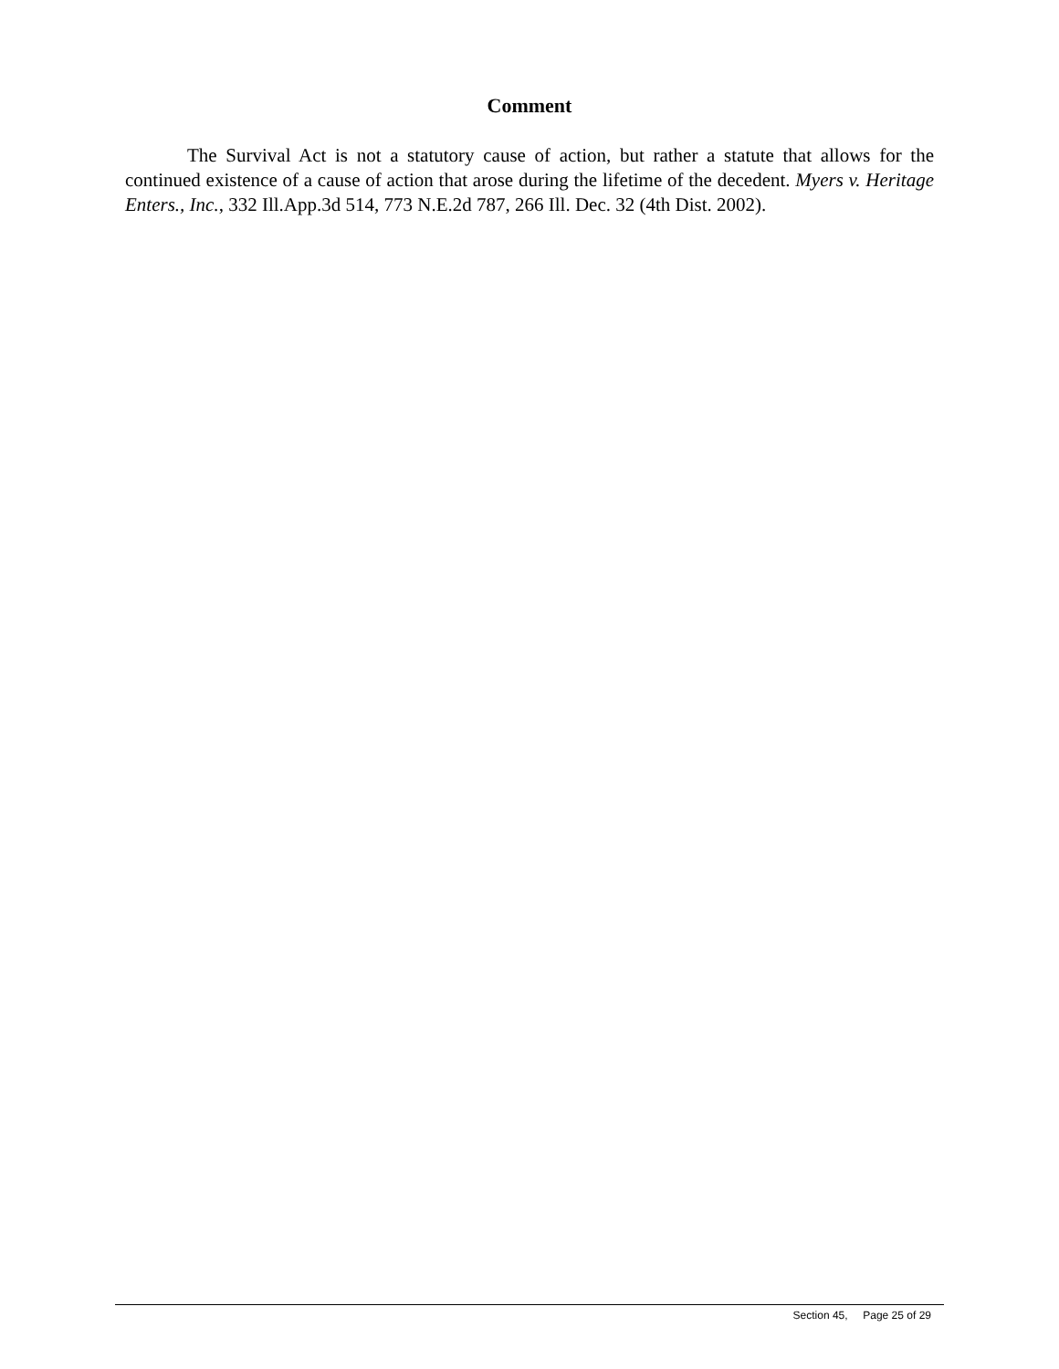Comment
The Survival Act is not a statutory cause of action, but rather a statute that allows for the continued existence of a cause of action that arose during the lifetime of the decedent. Myers v. Heritage Enters., Inc., 332 Ill.App.3d 514, 773 N.E.2d 787, 266 Ill. Dec. 32 (4th Dist. 2002).
Section 45, Page 25 of 29